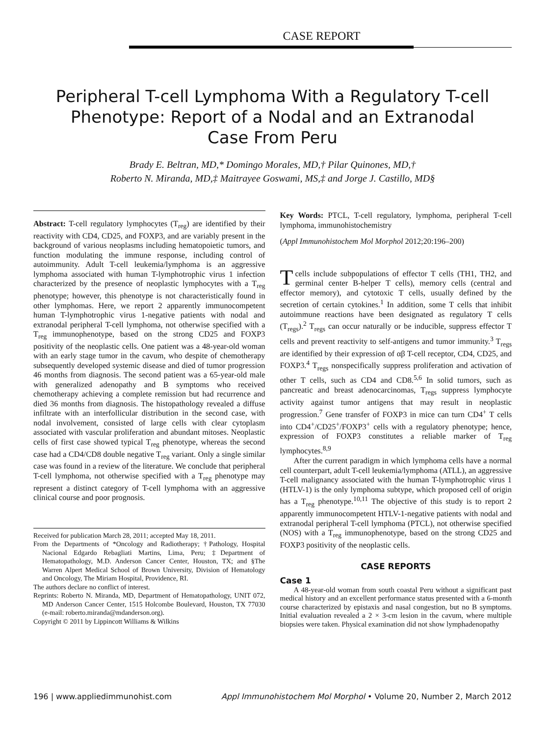CASE REPORT
Peripheral T-cell Lymphoma With a Regulatory T-cell
Phenotype: Report of a Nodal and an Extranodal
Case From Peru
Brady E. Beltran, MD,* Domingo Morales, MD,† Pilar Quinones, MD,†
Roberto N. Miranda, MD,‡ Maitrayee Goswami, MS,‡ and Jorge J. Castillo, MD§
Abstract: T-cell regulatory lymphocytes (T<sub>reg</sub>) are identified by their reactivity with CD4, CD25, and FOXP3, and are variably present in the background of various neoplasms including hematopoietic tumors, and function modulating the immune response, including control of autoimmunity. Adult T-cell leukemia/lymphoma is an aggressive lymphoma associated with human T-lymphotrophic virus 1 infection characterized by the presence of neoplastic lymphocytes with a T<sub>reg</sub> phenotype; however, this phenotype is not characteristically found in other lymphomas. Here, we report 2 apparently immunocompetent human T-lymphotrophic virus 1-negative patients with nodal and extranodal peripheral T-cell lymphoma, not otherwise specified with a T<sub>reg</sub> immunophenotype, based on the strong CD25 and FOXP3 positivity of the neoplastic cells. One patient was a 48-year-old woman with an early stage tumor in the cavum, who despite of chemotherapy subsequently developed systemic disease and died of tumor progression 46 months from diagnosis. The second patient was a 65-year-old male with generalized adenopathy and B symptoms who received chemotherapy achieving a complete remission but had recurrence and died 36 months from diagnosis. The histopathology revealed a diffuse infiltrate with an interfollicular distribution in the second case, with nodal involvement, consisted of large cells with clear cytoplasm associated with vascular proliferation and abundant mitoses. Neoplastic cells of first case showed typical T<sub>reg</sub> phenotype, whereas the second case had a CD4/CD8 double negative T<sub>reg</sub> variant. Only a single similar case was found in a review of the literature. We conclude that peripheral T-cell lymphoma, not otherwise specified with a T<sub>reg</sub> phenotype may represent a distinct category of T-cell lymphoma with an aggressive clinical course and poor prognosis.
Received for publication March 28, 2011; accepted May 18, 2011.
From the Departments of *Oncology and Radiotherapy; †Pathology, Hospital Nacional Edgardo Rebagliati Martins, Lima, Peru; ‡Department of Hematopathology, M.D. Anderson Cancer Center, Houston, TX; and §The Warren Alpert Medical School of Brown University, Division of Hematology and Oncology, The Miriam Hospital, Providence, RI.
The authors declare no conflict of interest.
Reprints: Roberto N. Miranda, MD, Department of Hematopathology, UNIT 072, MD Anderson Cancer Center, 1515 Holcombe Boulevard, Houston, TX 77030 (e-mail: roberto.miranda@mdanderson.org).
Copyright © 2011 by Lippincott Williams & Wilkins
Key Words: PTCL, T-cell regulatory, lymphoma, peripheral T-cell lymphoma, immunohistochemistry
(Appl Immunohistochem Mol Morphol 2012;20:196–200)
T cells include subpopulations of effector T cells (TH1, TH2, and germinal center B-helper T cells), memory cells (central and effector memory), and cytotoxic T cells, usually defined by the secretion of certain cytokines.<sup>1</sup> In addition, some T cells that inhibit autoimmune reactions have been designated as regulatory T cells (T<sub>regs</sub>).<sup>2</sup> T<sub>regs</sub> can occur naturally or be inducible, suppress effector T cells and prevent reactivity to self-antigens and tumor immunity.<sup>3</sup> T<sub>regs</sub> are identified by their expression of αβ T-cell receptor, CD4, CD25, and FOXP3.<sup>4</sup> T<sub>regs</sub> nonspecifically suppress proliferation and activation of other T cells, such as CD4 and CD8.<sup>5,6</sup> In solid tumors, such as pancreatic and breast adenocarcinomas, T<sub>regs</sub> suppress lymphocyte activity against tumor antigens that may result in neoplastic progression.<sup>7</sup> Gene transfer of FOXP3 in mice can turn CD4<sup>+</sup> T cells into CD4<sup>+</sup>/CD25<sup>+</sup>/FOXP3<sup>+</sup> cells with a regulatory phenotype; hence, expression of FOXP3 constitutes a reliable marker of T<sub>reg</sub> lymphocytes.<sup>8,9</sup>
After the current paradigm in which lymphoma cells have a normal cell counterpart, adult T-cell leukemia/lymphoma (ATLL), an aggressive T-cell malignancy associated with the human T-lymphotrophic virus 1 (HTLV-1) is the only lymphoma subtype, which proposed cell of origin has a T<sub>reg</sub> phenotype.<sup>10,11</sup> The objective of this study is to report 2 apparently immunocompetent HTLV-1-negative patients with nodal and extranodal peripheral T-cell lymphoma (PTCL), not otherwise specified (NOS) with a T<sub>reg</sub> immunophenotype, based on the strong CD25 and FOXP3 positivity of the neoplastic cells.
CASE REPORTS
Case 1
A 48-year-old woman from south coastal Peru without a significant past medical history and an excellent performance status presented with a 6-month course characterized by epistaxis and nasal congestion, but no B symptoms. Initial evaluation revealed a 2 × 3-cm lesion in the cavum, where multiple biopsies were taken. Physical examination did not show lymphadenopathy
196 | www.appliedimmunohist.com Appl Immunohistochem Mol Morphol • Volume 20, Number 2, March 2012